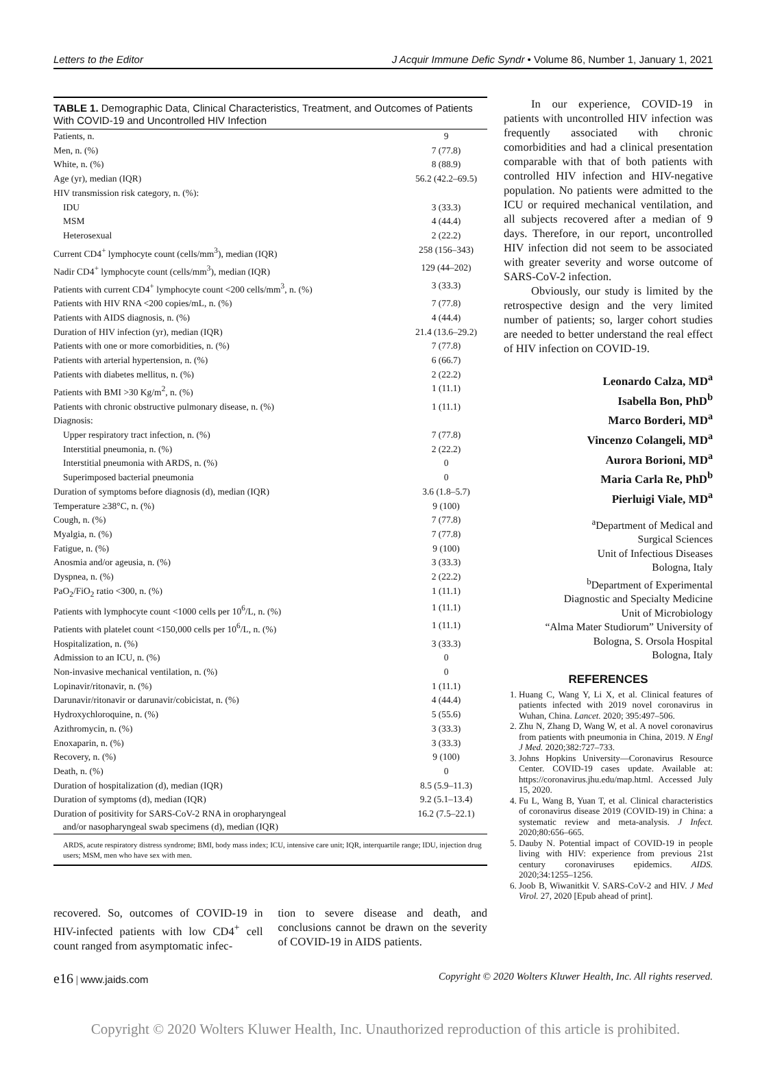Letters to the Editor J Acquir Immune Defic Syndr • Volume 86, Number 1, January 1, 2021
TABLE 1. Demographic Data, Clinical Characteristics, Treatment, and Outcomes of Patients With COVID-19 and Uncontrolled HIV Infection
| Patients, n. | 9 |
| Men, n. (%) | 7 (77.8) |
| White, n. (%) | 8 (88.9) |
| Age (yr), median (IQR) | 56.2 (42.2–69.5) |
| HIV transmission risk category, n. (%): | |
| IDU | 3 (33.3) |
| MSM | 4 (44.4) |
| Heterosexual | 2 (22.2) |
| Current CD4<sup>+</sup> lymphocyte count (cells/mm<sup>3</sup>), median (IQR) | 258 (156–343) |
| Nadir CD4<sup>+</sup> lymphocyte count (cells/mm<sup>3</sup>), median (IQR) | 129 (44–202) |
| Patients with current CD4<sup>+</sup> lymphocyte count <200 cells/mm<sup>3</sup>, n. (%) | 3 (33.3) |
| Patients with HIV RNA <200 copies/mL, n. (%) | 7 (77.8) |
| Patients with AIDS diagnosis, n. (%) | 4 (44.4) |
| Duration of HIV infection (yr), median (IQR) | 21.4 (13.6–29.2) |
| Patients with one or more comorbidities, n. (%) | 7 (77.8) |
| Patients with arterial hypertension, n. (%) | 6 (66.7) |
| Patients with diabetes mellitus, n. (%) | 2 (22.2) |
| Patients with BMI >30 Kg/m<sup>2</sup>, n. (%) | 1 (11.1) |
| Patients with chronic obstructive pulmonary disease, n. (%) | 1 (11.1) |
| Diagnosis: | |
| Upper respiratory tract infection, n. (%) | 7 (77.8) |
| Interstitial pneumonia, n. (%) | 2 (22.2) |
| Interstitial pneumonia with ARDS, n. (%) | 0 |
| Superimposed bacterial pneumonia | 0 |
| Duration of symptoms before diagnosis (d), median (IQR) | 3.6 (1.8–5.7) |
| Temperature ≥38°C, n. (%) | 9 (100) |
| Cough, n. (%) | 7 (77.8) |
| Myalgia, n. (%) | 7 (77.8) |
| Fatigue, n. (%) | 9 (100) |
| Anosmia and/or ageusia, n. (%) | 3 (33.3) |
| Dyspnea, n. (%) | 2 (22.2) |
| PaO<sub>2</sub>/FiO<sub>2</sub> ratio <300, n. (%) | 1 (11.1) |
| Patients with lymphocyte count <1000 cells per 10<sup>6</sup>/L, n. (%) | 1 (11.1) |
| Patients with platelet count <150,000 cells per 10<sup>6</sup>/L, n. (%) | 1 (11.1) |
| Hospitalization, n. (%) | 3 (33.3) |
| Admission to an ICU, n. (%) | 0 |
| Non-invasive mechanical ventilation, n. (%) | 0 |
| Lopinavir/ritonavir, n. (%) | 1 (11.1) |
| Darunavir/ritonavir or darunavir/cobicistat, n. (%) | 4 (44.4) |
| Hydroxychloroquine, n. (%) | 5 (55.6) |
| Azithromycin, n. (%) | 3 (33.3) |
| Enoxaparin, n. (%) | 3 (33.3) |
| Recovery, n. (%) | 9 (100) |
| Death, n. (%) | 0 |
| Duration of hospitalization (d), median (IQR) | 8.5 (5.9–11.3) |
| Duration of symptoms (d), median (IQR) | 9.2 (5.1–13.4) |
| Duration of positivity for SARS-CoV-2 RNA in oropharyngeal and/or nasopharyngeal swab specimens (d), median (IQR) | 16.2 (7.5–22.1) |
ARDS, acute respiratory distress syndrome; BMI, body mass index; ICU, intensive care unit; IQR, interquartile range; IDU, injection drug users; MSM, men who have sex with men.
recovered. So, outcomes of COVID-19 in HIV-infected patients with low CD4<sup>+</sup> cell count ranged from asymptomatic infec-
tion to severe disease and death, and conclusions cannot be drawn on the severity of COVID-19 in AIDS patients.
In our experience, COVID-19 in patients with uncontrolled HIV infection was frequently associated with chronic comorbidities and had a clinical presentation comparable with that of both patients with controlled HIV infection and HIV-negative population. No patients were admitted to the ICU or required mechanical ventilation, and all subjects recovered after a median of 9 days. Therefore, in our report, uncontrolled HIV infection did not seem to be associated with greater severity and worse outcome of SARS-CoV-2 infection.
Obviously, our study is limited by the retrospective design and the very limited number of patients; so, larger cohort studies are needed to better understand the real effect of HIV infection on COVID-19.
Leonardo Calza, MD<sup>a</sup>
Isabella Bon, PhD<sup>b</sup>
Marco Borderi, MD<sup>a</sup>
Vincenzo Colangeli, MD<sup>a</sup>
Aurora Borioni, MD<sup>a</sup>
Maria Carla Re, PhD<sup>b</sup>
Pierluigi Viale, MD<sup>a</sup>
<sup>a</sup> Department of Medical and
Surgical Sciences
Unit of Infectious Diseases
Bologna, Italy
<sup>b</sup> Department of Experimental
Diagnostic and Specialty Medicine
Unit of Microbiology
“Alma Mater Studiorum” University of
Bologna, S. Orsola Hospital
Bologna, Italy
REFERENCES
1. Huang C, Wang Y, Li X, et al. Clinical features of patients infected with 2019 novel coronavirus in Wuhan, China. Lancet. 2020; 395:497–506.
2. Zhu N, Zhang D, Wang W, et al. A novel coronavirus from patients with pneumonia in China, 2019. N Engl J Med. 2020;382:727–733.
3. Johns Hopkins University—Coronavirus Resource Center. COVID-19 cases update. Available at: https://coronavirus.jhu.edu/map.html. Accessed July 15, 2020.
4. Fu L, Wang B, Yuan T, et al. Clinical characteristics of coronavirus disease 2019 (COVID-19) in China: a systematic review and meta-analysis. J Infect. 2020;80:656–665.
5. Dauby N. Potential impact of COVID-19 in people living with HIV: experience from previous 21st century coronaviruses epidemics. AIDS. 2020;34:1255–1256.
6. Joob B, Wiwanitkit V. SARS-CoV-2 and HIV. J Med Virol. 27, 2020 [Epub ahead of print].
e16 | www.jaids.com Copyright © 2020 Wolters Kluwer Health, Inc. All rights reserved.
Copyright © 2020 Wolters Kluwer Health, Inc. Unauthorized reproduction of this article is prohibited.